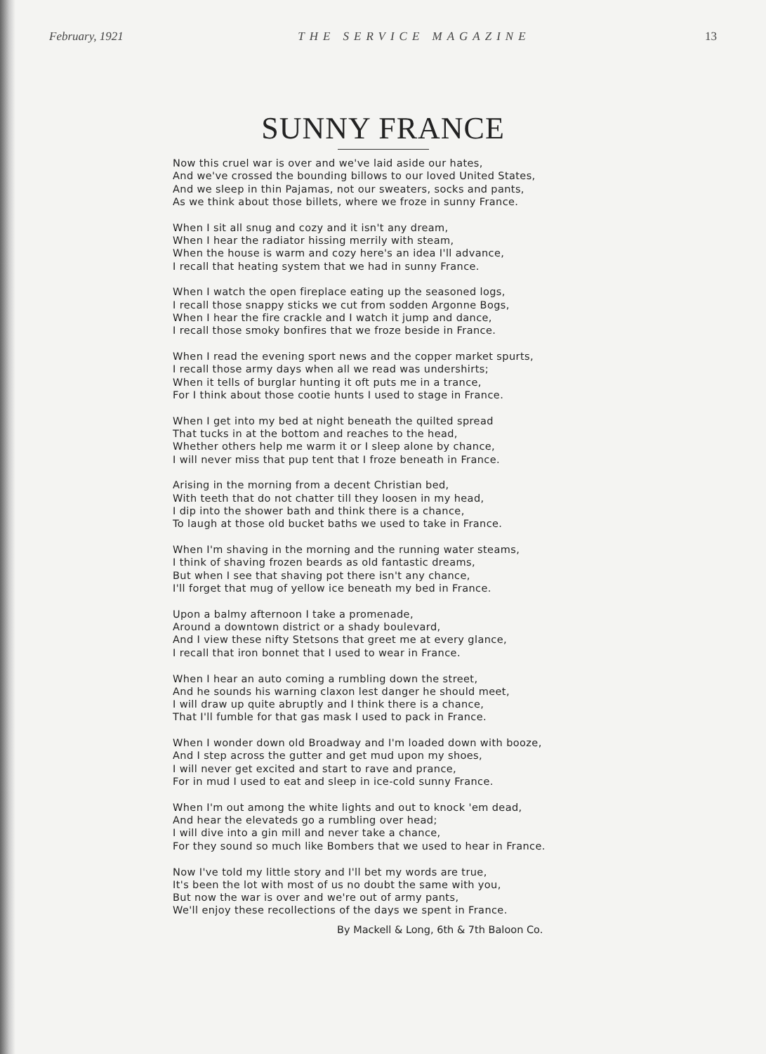February, 1921 THE SERVICE MAGAZINE 13
SUNNY FRANCE
Now this cruel war is over and we've laid aside our hates,
And we've crossed the bounding billows to our loved United States,
And we sleep in thin Pajamas, not our sweaters, socks and pants,
As we think about those billets, where we froze in sunny France.
When I sit all snug and cozy and it isn't any dream,
When I hear the radiator hissing merrily with steam,
When the house is warm and cozy here's an idea I'll advance,
I recall that heating system that we had in sunny France.
When I watch the open fireplace eating up the seasoned logs,
I recall those snappy sticks we cut from sodden Argonne Bogs,
When I hear the fire crackle and I watch it jump and dance,
I recall those smoky bonfires that we froze beside in France.
When I read the evening sport news and the copper market spurts,
I recall those army days when all we read was undershirts;
When it tells of burglar hunting it oft puts me in a trance,
For I think about those cootie hunts I used to stage in France.
When I get into my bed at night beneath the quilted spread
That tucks in at the bottom and reaches to the head,
Whether others help me warm it or I sleep alone by chance,
I will never miss that pup tent that I froze beneath in France.
Arising in the morning from a decent Christian bed,
With teeth that do not chatter till they loosen in my head,
I dip into the shower bath and think there is a chance,
To laugh at those old bucket baths we used to take in France.
When I'm shaving in the morning and the running water steams,
I think of shaving frozen beards as old fantastic dreams,
But when I see that shaving pot there isn't any chance,
I'll forget that mug of yellow ice beneath my bed in France.
Upon a balmy afternoon I take a promenade,
Around a downtown district or a shady boulevard,
And I view these nifty Stetsons that greet me at every glance,
I recall that iron bonnet that I used to wear in France.
When I hear an auto coming a rumbling down the street,
And he sounds his warning claxon lest danger he should meet,
I will draw up quite abruptly and I think there is a chance,
That I'll fumble for that gas mask I used to pack in France.
When I wonder down old Broadway and I'm loaded down with booze,
And I step across the gutter and get mud upon my shoes,
I will never get excited and start to rave and prance,
For in mud I used to eat and sleep in ice-cold sunny France.
When I'm out among the white lights and out to knock 'em dead,
And hear the elevateds go a rumbling over head;
I will dive into a gin mill and never take a chance,
For they sound so much like Bombers that we used to hear in France.
Now I've told my little story and I'll bet my words are true,
It's been the lot with most of us no doubt the same with you,
But now the war is over and we're out of army pants,
We'll enjoy these recollections of the days we spent in France.
By Mackell & Long, 6th & 7th Baloon Co.